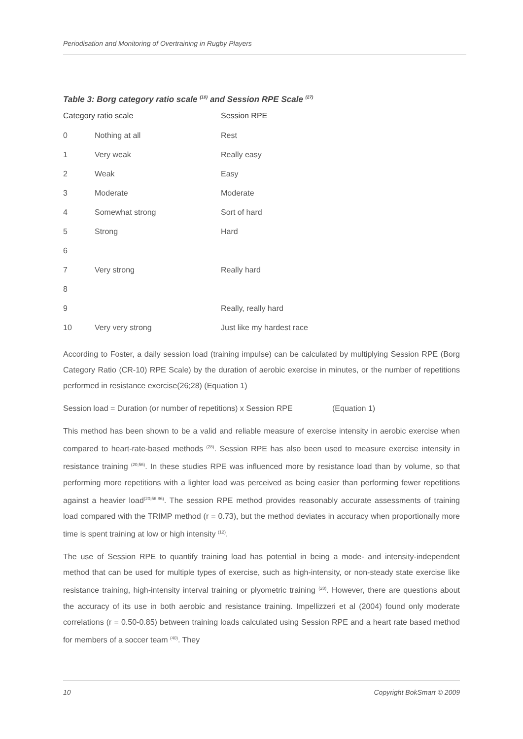Periodisation and Monitoring of Overtraining in Rugby Players
Table 3: Borg category ratio scale <sup>(10)</sup> and Session RPE Scale <sup>(27)</sup>
| Category ratio scale | | Session RPE |
| --- | --- | --- |
| 0 | Nothing at all | Rest |
| 1 | Very weak | Really easy |
| 2 | Weak | Easy |
| 3 | Moderate | Moderate |
| 4 | Somewhat strong | Sort of hard |
| 5 | Strong | Hard |
| 6 | | |
| 7 | Very strong | Really hard |
| 8 | | |
| 9 | | Really, really hard |
| 10 | Very very strong | Just like my hardest race |
According to Foster, a daily session load (training impulse) can be calculated by multiplying Session RPE (Borg Category Ratio (CR-10) RPE Scale) by the duration of aerobic exercise in minutes, or the number of repetitions performed in resistance exercise(26;28) (Equation 1)
Session load = Duration (or number of repetitions) x Session RPE (Equation 1)
This method has been shown to be a valid and reliable measure of exercise intensity in aerobic exercise when compared to heart-rate-based methods <sup>(28)</sup>. Session RPE has also been used to measure exercise intensity in resistance training <sup>(20;56)</sup>. In these studies RPE was influenced more by resistance load than by volume, so that performing more repetitions with a lighter load was perceived as being easier than performing fewer repetitions against a heavier load<sup>(20;56;86)</sup>. The session RPE method provides reasonably accurate assessments of training load compared with the TRIMP method (r = 0.73), but the method deviates in accuracy when proportionally more time is spent training at low or high intensity <sup>(12)</sup>.
The use of Session RPE to quantify training load has potential in being a mode- and intensity-independent method that can be used for multiple types of exercise, such as high-intensity, or non-steady state exercise like resistance training, high-intensity interval training or plyometric training <sup>(28)</sup>. However, there are questions about the accuracy of its use in both aerobic and resistance training. Impellizzeri et al (2004) found only moderate correlations (r = 0.50-0.85) between training loads calculated using Session RPE and a heart rate based method for members of a soccer team <sup>(40)</sup>. They
10 Copyright BokSmart © 2009